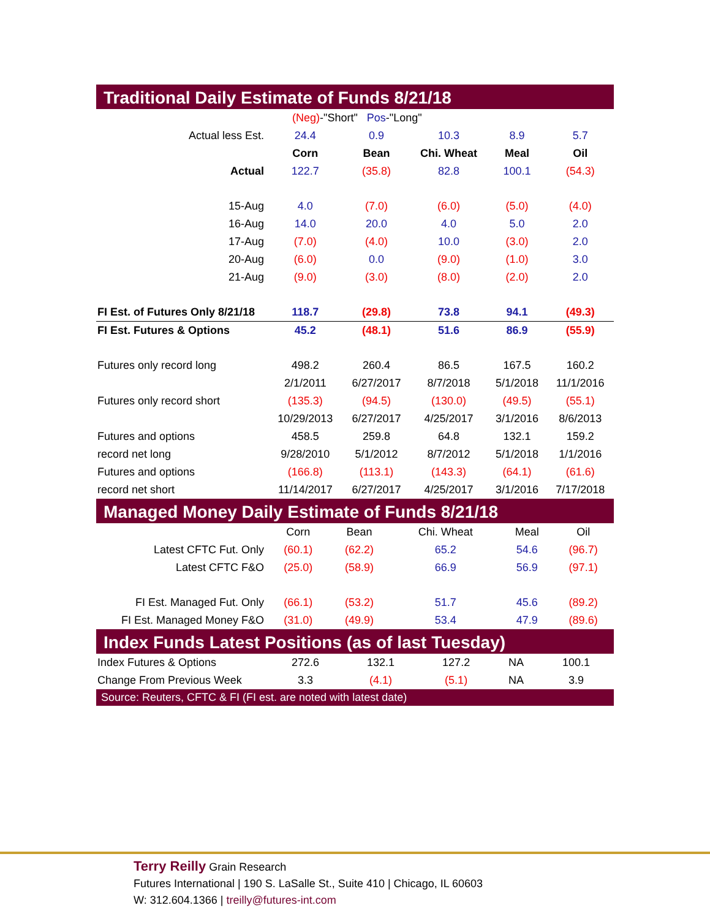Traditional Daily Estimate of Funds 8/21/18
| | (Neg) -"Short" Pos -"Long" | | | | |
| Actual less Est. | 24.4 | 0.9 | 10.3 | 8.9 | 5.7 |
| | Corn | Bean | Chi. Wheat | Meal | Oil |
| Actual | 122.7 | (35.8) | 82.8 | 100.1 | (54.3) |
| 15-Aug | 4.0 | (7.0) | (6.0) | (5.0) | (4.0) |
| 16-Aug | 14.0 | 20.0 | 4.0 | 5.0 | 2.0 |
| 17-Aug | (7.0) | (4.0) | 10.0 | (3.0) | 2.0 |
| 20-Aug | (6.0) | 0.0 | (9.0) | (1.0) | 3.0 |
| 21-Aug | (9.0) | (3.0) | (8.0) | (2.0) | 2.0 |
| FI Est. of Futures Only 8/21/18 | 118.7 | (29.8) | 73.8 | 94.1 | (49.3) |
| FI Est. Futures & Options | 45.2 | (48.1) | 51.6 | 86.9 | (55.9) |
| Futures only record long | 498.2 | 260.4 | 86.5 | 167.5 | 160.2 |
| | 2/1/2011 | 6/27/2017 | 8/7/2018 | 5/1/2018 | 11/1/2016 |
| Futures only record short | (135.3) | (94.5) | (130.0) | (49.5) | (55.1) |
| | 10/29/2013 | 6/27/2017 | 4/25/2017 | 3/1/2016 | 8/6/2013 |
| Futures and options | 458.5 | 259.8 | 64.8 | 132.1 | 159.2 |
| record net long | 9/28/2010 | 5/1/2012 | 8/7/2012 | 5/1/2018 | 1/1/2016 |
| Futures and options | (166.8) | (113.1) | (143.3) | (64.1) | (61.6) |
| record net short | 11/14/2017 | 6/27/2017 | 4/25/2017 | 3/1/2016 | 7/17/2018 |
Managed Money Daily Estimate of Funds 8/21/18
| | Corn | Bean | Chi. Wheat | Meal | Oil |
| Latest CFTC Fut. Only | (60.1) | (62.2) | 65.2 | 54.6 | (96.7) |
| Latest CFTC F&O | (25.0) | (58.9) | 66.9 | 56.9 | (97.1) |
| FI Est. Managed Fut. Only | (66.1) | (53.2) | 51.7 | 45.6 | (89.2) |
| FI Est. Managed Money F&O | (31.0) | (49.9) | 53.4 | 47.9 | (89.6) |
Index Funds Latest Positions (as of last Tuesday)
| Index Futures & Options | 272.6 | 132.1 | 127.2 | NA | 100.1 |
| Change From Previous Week | 3.3 | (4.1) | (5.1) | NA | 3.9 |
Source: Reuters, CFTC & FI (FI est. are noted with latest date)
Terry Reilly Grain Research
Futures International | 190 S. LaSalle St., Suite 410 | Chicago, IL 60603
W: 312.604.1366 | treilly@futures-int.com